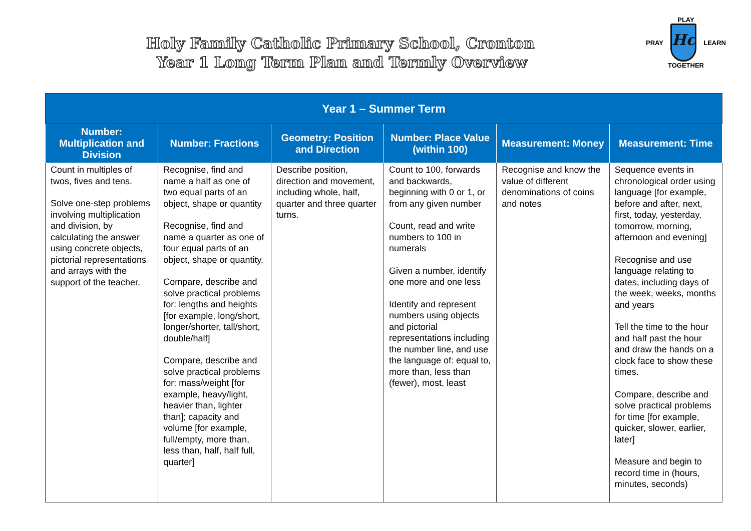Holy Family Catholic Primary School, Cronton
Year 1 Long Term Plan and Termly Overview
PLAY
PRAY
Hc
LEARN
TOGETHER
| Year 1 – Summer Term | | | | | |
| --- | --- | --- | --- | --- | --- |
| Number: Multiplication and Division | Number: Fractions | Geometry: Position and Direction | Number: Place Value (within 100) | Measurement: Money | Measurement: Time |
| Count in multiples of twos, fives and tens. Solve one-step problems involving multiplication and division, by calculating the answer using concrete objects, pictorial representations and arrays with the support of the teacher. | Recognise, find and name a half as one of two equal parts of an object, shape or quantity Recognise, find and name a quarter as one of four equal parts of an object, shape or quantity. Compare, describe and solve practical problems for: lengths and heights [for example, long/short, longer/shorter, tall/short, double/half] Compare, describe and solve practical problems for: mass/weight [for example, heavy/light, heavier than, lighter than]; capacity and volume [for example, full/empty, more than, less than, half, half full, quarter] | Describe position, direction and movement, including whole, half, quarter and three quarter turns. | Count to 100, forwards and backwards, beginning with 0 or 1, or from any given number Count, read and write numbers to 100 in numerals Given a number, identify one more and one less Identify and represent numbers using objects and pictorial representations including the number line, and use the language of: equal to, more than, less than (fewer), most, least | Recognise and know the value of different denominations of coins and notes | Sequence events in chronological order using language [for example, before and after, next, first, today, yesterday, tomorrow, morning, afternoon and evening] Recognise and use language relating to dates, including days of the week, weeks, months and years Tell the time to the hour and half past the hour and draw the hands on a clock face to show these times. Compare, describe and solve practical problems for time [for example, quicker, slower, earlier, later] Measure and begin to record time in (hours, minutes, seconds) |